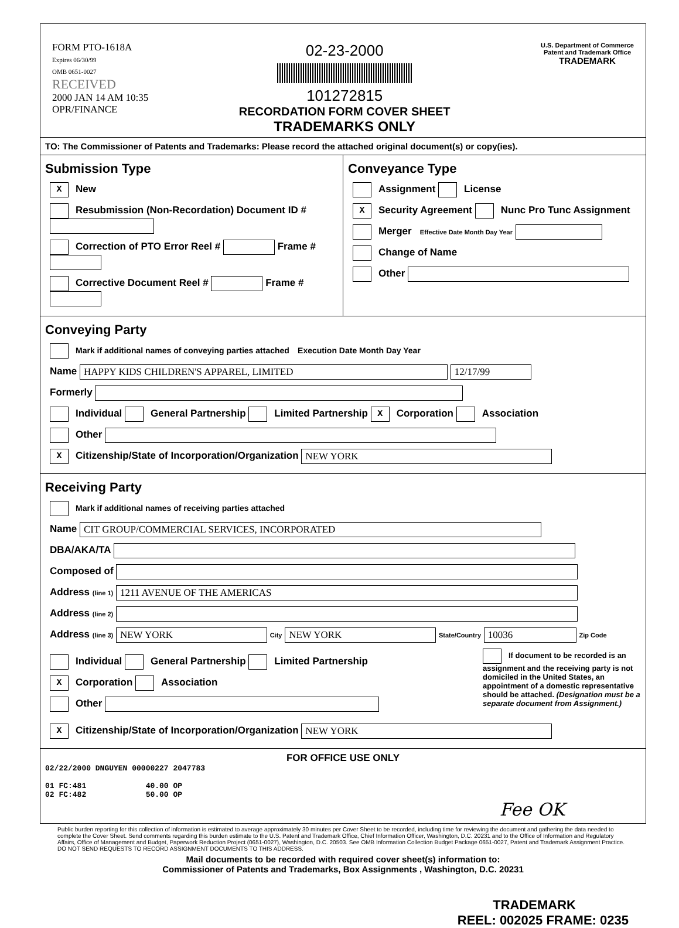FORM PTO-1618A
Expires 06/30/99
OMB 0651-0027
RECEIVED
2000 JAN 14 AM 10:35
OPR/FINANCE
02-23-2000
101272815
RECORDATION FORM COVER SHEET
TRADEMARKS ONLY
U.S. Department of Commerce
Patent and Trademark Office
TRADEMARK
TO: The Commissioner of Patents and Trademarks: Please record the attached original document(s) or copy(ies).
Submission Type
X New
Resubmission (Non-Recordation) Document ID #
Correction of PTO Error Reel # Frame #
Corrective Document Reel # Frame #
Conveyance Type
Assignment License
X Security Agreement Nunc Pro Tunc Assignment
Merger Effective Date Month Day Year
Change of Name
Other
Conveying Party
Mark if additional names of conveying parties attached Execution Date Month Day Year
Name HAPPY KIDS CHILDREN'S APPAREL, LIMITED 12/17/99
Formerly
Individual General Partnership Limited Partnership X Corporation Association
Other
X Citizenship/State of Incorporation/Organization NEW YORK
Receiving Party
Mark if additional names of receiving parties attached
Name CIT GROUP/COMMERCIAL SERVICES, INCORPORATED
DBA/AKA/TA
Composed of
Address (line 1) 1211 AVENUE OF THE AMERICAS
Address (line 2)
Address (line 3) NEW YORK City NEW YORK State/Country 10036 Zip Code
Individual General Partnership Limited Partnership
X Corporation Association
Other
If document to be recorded is an assignment and the receiving party is not domiciled in the United States, an appointment of a domestic representative should be attached. (Designation must be a separate document from Assignment.)
X Citizenship/State of Incorporation/Organization NEW YORK
FOR OFFICE USE ONLY
02/22/2000 DNGUYEN 00000227 2047783
01 FC:481 40.00 OP
02 FC:482 50.00 OP
Fee OK
Public burden reporting for this collection of information is estimated to average approximately 30 minutes per Cover Sheet to be recorded, including time for reviewing the document and gathering the data needed to complete the Cover Sheet. Send comments regarding this burden estimate to the U.S. Patent and Trademark Office, Chief Information Officer, Washington, D.C. 20231 and to the Office of Information and Regulatory Affairs, Office of Management and Budget, Paperwork Reduction Project (0651-0027), Washington, D.C. 20503. See OMB Information Collection Budget Package 0651-0027, Patent and Trademark Assignment Practice. DO NOT SEND REQUESTS TO RECORD ASSIGNMENT DOCUMENTS TO THIS ADDRESS.
Mail documents to be recorded with required cover sheet(s) information to:
Commissioner of Patents and Trademarks, Box Assignments , Washington, D.C. 20231
TRADEMARK
REEL: 002025 FRAME: 0235